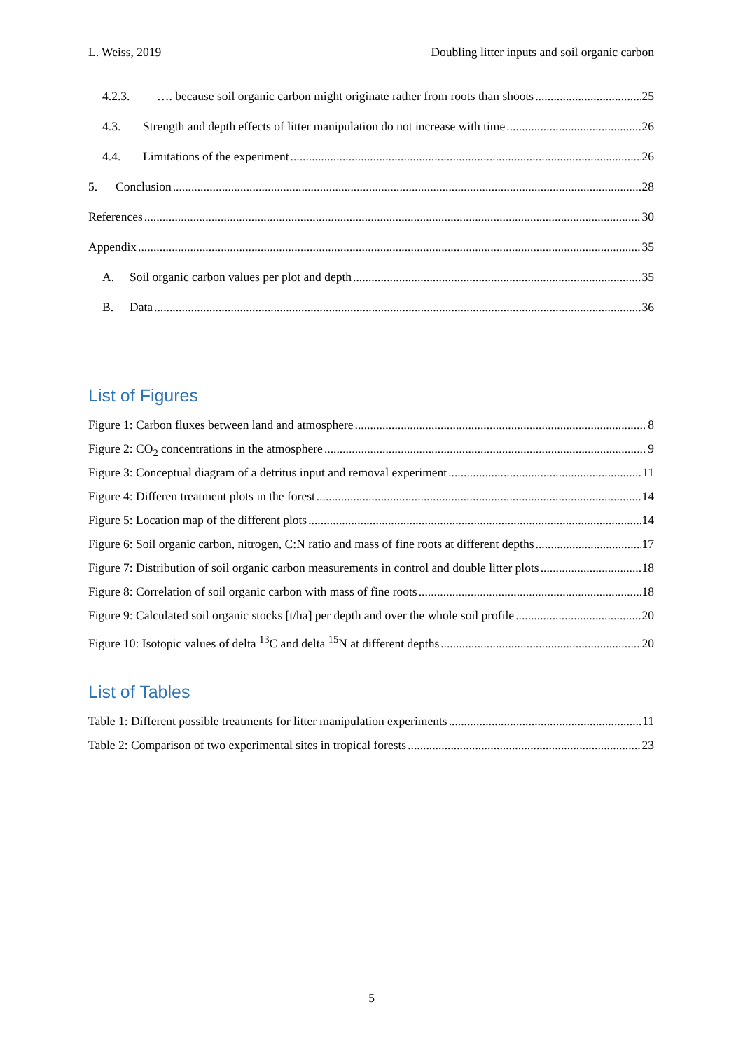L. Weiss, 2019 Doubling litter inputs and soil organic carbon
4.2.3. …. because soil organic carbon might originate rather from roots than shoots 25
4.3. Strength and depth effects of litter manipulation do not increase with time 26
4.4. Limitations of the experiment 26
5. Conclusion 28
References 30
Appendix 35
A. Soil organic carbon values per plot and depth 35
B. Data 36
List of Figures
Figure 1: Carbon fluxes between land and atmosphere 8
Figure 2: CO<sub>2</sub> concentrations in the atmosphere 9
Figure 3: Conceptual diagram of a detritus input and removal experiment 11
Figure 4: Differen treatment plots in the forest 14
Figure 5: Location map of the different plots 14
Figure 6: Soil organic carbon, nitrogen, C:N ratio and mass of fine roots at different depths 17
Figure 7: Distribution of soil organic carbon measurements in control and double litter plots 18
Figure 8: Correlation of soil organic carbon with mass of fine roots 18
Figure 9: Calculated soil organic stocks [t/ha] per depth and over the whole soil profile 20
Figure 10: Isotopic values of delta <sup>13</sup>C and delta <sup>15</sup>N at different depths 20
List of Tables
Table 1: Different possible treatments for litter manipulation experiments 11
Table 2: Comparison of two experimental sites in tropical forests 23
5